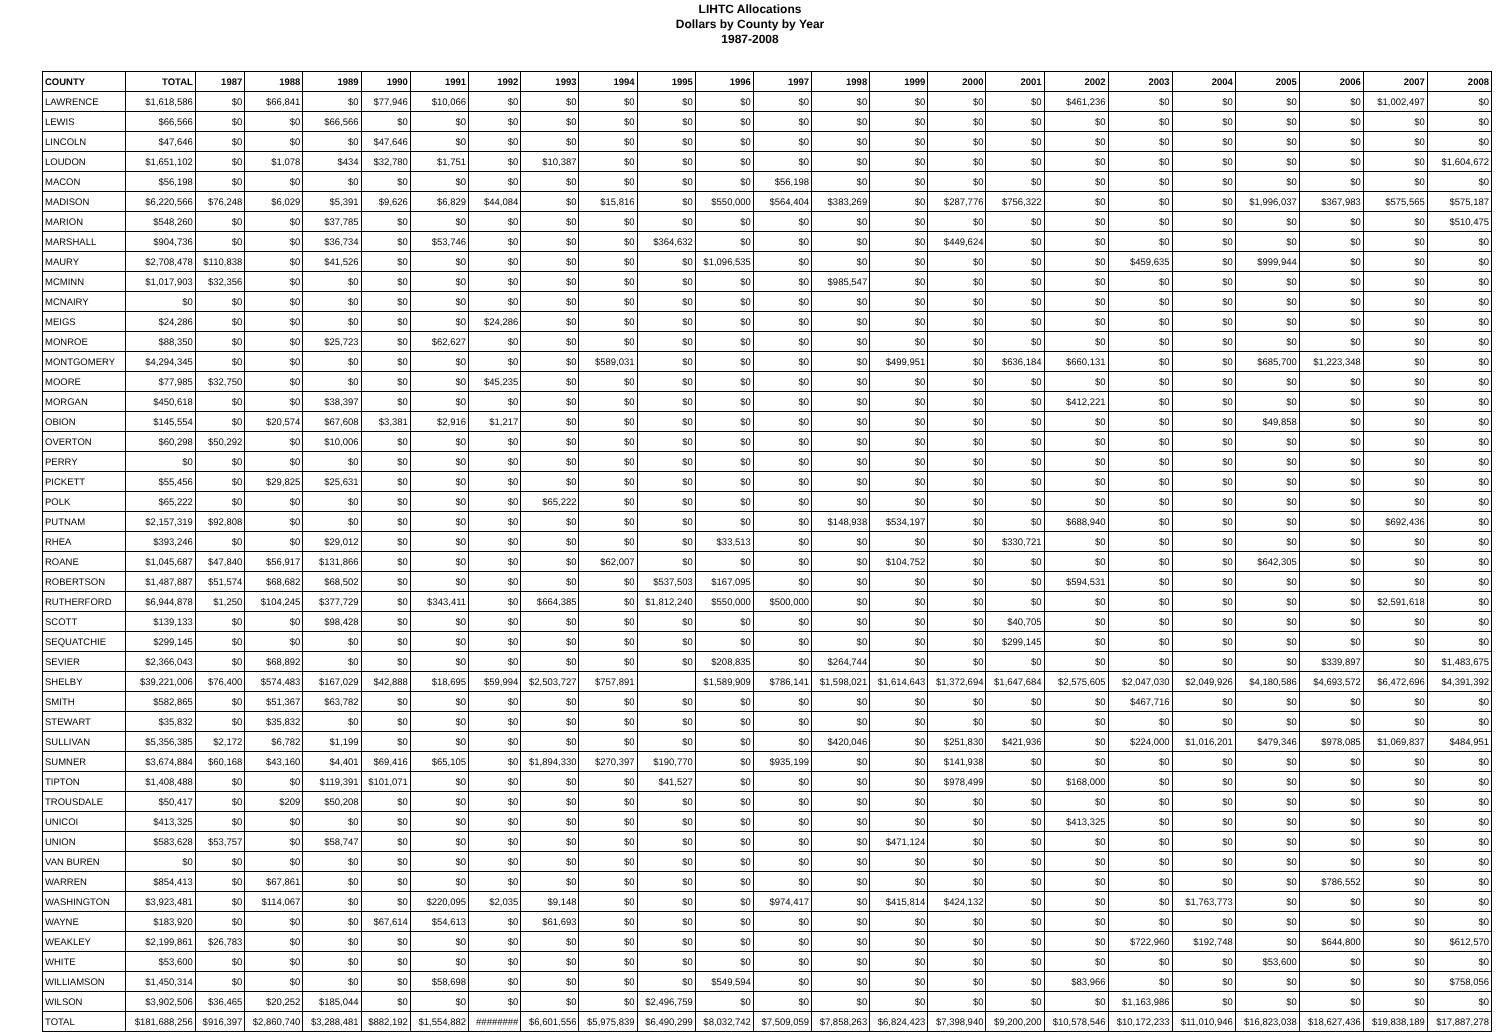LIHTC Allocations
Dollars by County by Year
1987-2008
| COUNTY | TOTAL | 1987 | 1988 | 1989 | 1990 | 1991 | 1992 | 1993 | 1994 | 1995 | 1996 | 1997 | 1998 | 1999 | 2000 | 2001 | 2002 | 2003 | 2004 | 2005 | 2006 | 2007 | 2008 |
| --- | --- | --- | --- | --- | --- | --- | --- | --- | --- | --- | --- | --- | --- | --- | --- | --- | --- | --- | --- | --- | --- | --- | --- |
| LAWRENCE | $1,618,586 | $0 | $66,841 | $0 | $77,946 | $10,066 | $0 | $0 | $0 | $0 | $0 | $0 | $0 | $0 | $0 | $0 | $461,236 | $0 | $0 | $0 | $0 | $1,002,497 | $0 |
| LEWIS | $66,566 | $0 | $0 | $66,566 | $0 | $0 | $0 | $0 | $0 | $0 | $0 | $0 | $0 | $0 | $0 | $0 | $0 | $0 | $0 | $0 | $0 | $0 | $0 |
| LINCOLN | $47,646 | $0 | $0 | $0 | $47,646 | $0 | $0 | $0 | $0 | $0 | $0 | $0 | $0 | $0 | $0 | $0 | $0 | $0 | $0 | $0 | $0 | $0 | $0 |
| LOUDON | $1,651,102 | $0 | $1,078 | $434 | $32,780 | $1,751 | $0 | $10,387 | $0 | $0 | $0 | $0 | $0 | $0 | $0 | $0 | $0 | $0 | $0 | $0 | $0 | $0 | $1,604,672 |
| MACON | $56,198 | $0 | $0 | $0 | $0 | $0 | $0 | $0 | $0 | $0 | $0 | $56,198 | $0 | $0 | $0 | $0 | $0 | $0 | $0 | $0 | $0 | $0 | $0 |
| MADISON | $6,220,566 | $76,248 | $6,029 | $5,391 | $9,626 | $6,829 | $44,084 | $0 | $15,816 | $0 | $550,000 | $564,404 | $383,269 | $0 | $287,776 | $756,322 | $0 | $0 | $0 | $1,996,037 | $367,983 | $575,565 | $575,187 |
| MARION | $548,260 | $0 | $0 | $37,785 | $0 | $0 | $0 | $0 | $0 | $0 | $0 | $0 | $0 | $0 | $0 | $0 | $0 | $0 | $0 | $0 | $0 | $0 | $510,475 |
| MARSHALL | $904,736 | $0 | $0 | $36,734 | $0 | $53,746 | $0 | $0 | $0 | $364,632 | $0 | $0 | $0 | $0 | $449,624 | $0 | $0 | $0 | $0 | $0 | $0 | $0 | $0 |
| MAURY | $2,708,478 | $110,838 | $0 | $41,526 | $0 | $0 | $0 | $0 | $0 | $0 | $1,096,535 | $0 | $0 | $0 | $0 | $0 | $0 | $459,635 | $0 | $999,944 | $0 | $0 | $0 |
| MCMINN | $1,017,903 | $32,356 | $0 | $0 | $0 | $0 | $0 | $0 | $0 | $0 | $0 | $0 | $985,547 | $0 | $0 | $0 | $0 | $0 | $0 | $0 | $0 | $0 | $0 |
| MCNAIRY | $0 | $0 | $0 | $0 | $0 | $0 | $0 | $0 | $0 | $0 | $0 | $0 | $0 | $0 | $0 | $0 | $0 | $0 | $0 | $0 | $0 | $0 | $0 |
| MEIGS | $24,286 | $0 | $0 | $0 | $0 | $0 | $24,286 | $0 | $0 | $0 | $0 | $0 | $0 | $0 | $0 | $0 | $0 | $0 | $0 | $0 | $0 | $0 | $0 |
| MONROE | $88,350 | $0 | $0 | $25,723 | $0 | $62,627 | $0 | $0 | $0 | $0 | $0 | $0 | $0 | $0 | $0 | $0 | $0 | $0 | $0 | $0 | $0 | $0 | $0 |
| MONTGOMERY | $4,294,345 | $0 | $0 | $0 | $0 | $0 | $0 | $0 | $589,031 | $0 | $0 | $0 | $0 | $499,951 | $0 | $636,184 | $660,131 | $0 | $0 | $685,700 | $1,223,348 | $0 | $0 |
| MOORE | $77,985 | $32,750 | $0 | $0 | $0 | $0 | $45,235 | $0 | $0 | $0 | $0 | $0 | $0 | $0 | $0 | $0 | $0 | $0 | $0 | $0 | $0 | $0 | $0 |
| MORGAN | $450,618 | $0 | $0 | $38,397 | $0 | $0 | $0 | $0 | $0 | $0 | $0 | $0 | $0 | $0 | $0 | $0 | $412,221 | $0 | $0 | $0 | $0 | $0 | $0 |
| OBION | $145,554 | $0 | $20,574 | $67,608 | $3,381 | $2,916 | $1,217 | $0 | $0 | $0 | $0 | $0 | $0 | $0 | $0 | $0 | $0 | $0 | $0 | $49,858 | $0 | $0 | $0 |
| OVERTON | $60,298 | $50,292 | $0 | $10,006 | $0 | $0 | $0 | $0 | $0 | $0 | $0 | $0 | $0 | $0 | $0 | $0 | $0 | $0 | $0 | $0 | $0 | $0 | $0 |
| PERRY | $0 | $0 | $0 | $0 | $0 | $0 | $0 | $0 | $0 | $0 | $0 | $0 | $0 | $0 | $0 | $0 | $0 | $0 | $0 | $0 | $0 | $0 | $0 |
| PICKETT | $55,456 | $0 | $29,825 | $25,631 | $0 | $0 | $0 | $0 | $0 | $0 | $0 | $0 | $0 | $0 | $0 | $0 | $0 | $0 | $0 | $0 | $0 | $0 | $0 |
| POLK | $65,222 | $0 | $0 | $0 | $0 | $0 | $0 | $65,222 | $0 | $0 | $0 | $0 | $0 | $0 | $0 | $0 | $0 | $0 | $0 | $0 | $0 | $0 | $0 |
| PUTNAM | $2,157,319 | $92,808 | $0 | $0 | $0 | $0 | $0 | $0 | $0 | $0 | $0 | $0 | $148,938 | $534,197 | $0 | $0 | $688,940 | $0 | $0 | $0 | $0 | $692,436 | $0 |
| RHEA | $393,246 | $0 | $0 | $29,012 | $0 | $0 | $0 | $0 | $0 | $0 | $33,513 | $0 | $0 | $0 | $0 | $330,721 | $0 | $0 | $0 | $0 | $0 | $0 | $0 |
| ROANE | $1,045,687 | $47,840 | $56,917 | $131,866 | $0 | $0 | $0 | $0 | $62,007 | $0 | $0 | $0 | $0 | $104,752 | $0 | $0 | $0 | $0 | $0 | $642,305 | $0 | $0 | $0 |
| ROBERTSON | $1,487,887 | $51,574 | $68,682 | $68,502 | $0 | $0 | $0 | $0 | $0 | $537,503 | $167,095 | $0 | $0 | $0 | $0 | $0 | $594,531 | $0 | $0 | $0 | $0 | $0 | $0 |
| RUTHERFORD | $6,944,878 | $1,250 | $104,245 | $377,729 | $0 | $343,411 | $0 | $664,385 | $0 | $1,812,240 | $550,000 | $500,000 | $0 | $0 | $0 | $0 | $0 | $0 | $0 | $0 | $0 | $2,591,618 | $0 |
| SCOTT | $139,133 | $0 | $0 | $98,428 | $0 | $0 | $0 | $0 | $0 | $0 | $0 | $0 | $0 | $0 | $0 | $40,705 | $0 | $0 | $0 | $0 | $0 | $0 | $0 |
| SEQUATCHIE | $299,145 | $0 | $0 | $0 | $0 | $0 | $0 | $0 | $0 | $0 | $0 | $0 | $0 | $0 | $0 | $299,145 | $0 | $0 | $0 | $0 | $0 | $0 | $0 |
| SEVIER | $2,366,043 | $0 | $68,892 | $0 | $0 | $0 | $0 | $0 | $0 | $0 | $208,835 | $0 | $264,744 | $0 | $0 | $0 | $0 | $0 | $0 | $0 | $339,897 | $0 | $1,483,675 |
| SHELBY | $39,221,006 | $76,400 | $574,483 | $167,029 | $42,888 | $18,695 | $59,994 | $2,503,727 | $757,891 | | $1,589,909 | $786,141 | $1,598,021 | $1,614,643 | $1,372,694 | $1,647,684 | $2,575,605 | $2,047,030 | $2,049,926 | $4,180,586 | $4,693,572 | $6,472,696 | $4,391,392 |
| SMITH | $582,865 | $0 | $51,367 | $63,782 | $0 | $0 | $0 | $0 | $0 | $0 | $0 | $0 | $0 | $0 | $0 | $0 | $0 | $467,716 | $0 | $0 | $0 | $0 | $0 |
| STEWART | $35,832 | $0 | $35,832 | $0 | $0 | $0 | $0 | $0 | $0 | $0 | $0 | $0 | $0 | $0 | $0 | $0 | $0 | $0 | $0 | $0 | $0 | $0 | $0 |
| SULLIVAN | $5,356,385 | $2,172 | $6,782 | $1,199 | $0 | $0 | $0 | $0 | $0 | $0 | $0 | $0 | $420,046 | $0 | $251,830 | $421,936 | $0 | $224,000 | $1,016,201 | $479,346 | $978,085 | $1,069,837 | $484,951 |
| SUMNER | $3,674,884 | $60,168 | $43,160 | $4,401 | $69,416 | $65,105 | $0 | $1,894,330 | $270,397 | $190,770 | $0 | $935,199 | $0 | $0 | $141,938 | $0 | $0 | $0 | $0 | $0 | $0 | $0 | $0 |
| TIPTON | $1,408,488 | $0 | $0 | $119,391 | $101,071 | $0 | $0 | $0 | $0 | $41,527 | $0 | $0 | $0 | $0 | $978,499 | $0 | $168,000 | $0 | $0 | $0 | $0 | $0 | $0 |
| TROUSDALE | $50,417 | $0 | $209 | $50,208 | $0 | $0 | $0 | $0 | $0 | $0 | $0 | $0 | $0 | $0 | $0 | $0 | $0 | $0 | $0 | $0 | $0 | $0 | $0 |
| UNICOI | $413,325 | $0 | $0 | $0 | $0 | $0 | $0 | $0 | $0 | $0 | $0 | $0 | $0 | $0 | $0 | $0 | $413,325 | $0 | $0 | $0 | $0 | $0 | $0 |
| UNION | $583,628 | $53,757 | $0 | $58,747 | $0 | $0 | $0 | $0 | $0 | $0 | $0 | $0 | $0 | $471,124 | $0 | $0 | $0 | $0 | $0 | $0 | $0 | $0 | $0 |
| VAN BUREN | $0 | $0 | $0 | $0 | $0 | $0 | $0 | $0 | $0 | $0 | $0 | $0 | $0 | $0 | $0 | $0 | $0 | $0 | $0 | $0 | $0 | $0 | $0 |
| WARREN | $854,413 | $0 | $67,861 | $0 | $0 | $0 | $0 | $0 | $0 | $0 | $0 | $0 | $0 | $0 | $0 | $0 | $0 | $0 | $0 | $0 | $786,552 | $0 | $0 |
| WASHINGTON | $3,923,481 | $0 | $114,067 | $0 | $0 | $220,095 | $2,035 | $9,148 | $0 | $0 | $0 | $974,417 | $0 | $415,814 | $424,132 | $0 | $0 | $0 | $1,763,773 | $0 | $0 | $0 | $0 |
| WAYNE | $183,920 | $0 | $0 | $0 | $67,614 | $54,613 | $0 | $61,693 | $0 | $0 | $0 | $0 | $0 | $0 | $0 | $0 | $0 | $0 | $0 | $0 | $0 | $0 | $0 |
| WEAKLEY | $2,199,861 | $26,783 | $0 | $0 | $0 | $0 | $0 | $0 | $0 | $0 | $0 | $0 | $0 | $0 | $0 | $0 | $0 | $722,960 | $192,748 | $0 | $644,800 | $0 | $612,570 |
| WHITE | $53,600 | $0 | $0 | $0 | $0 | $0 | $0 | $0 | $0 | $0 | $0 | $0 | $0 | $0 | $0 | $0 | $0 | $0 | $0 | $53,600 | $0 | $0 | $0 |
| WILLIAMSON | $1,450,314 | $0 | $0 | $0 | $0 | $58,698 | $0 | $0 | $0 | $0 | $549,594 | $0 | $0 | $0 | $0 | $0 | $83,966 | $0 | $0 | $0 | $0 | $0 | $758,056 |
| WILSON | $3,902,506 | $36,465 | $20,252 | $185,044 | $0 | $0 | $0 | $0 | $0 | $2,496,759 | $0 | $0 | $0 | $0 | $0 | $0 | $0 | $1,163,986 | $0 | $0 | $0 | $0 | $0 |
| TOTAL | $181,688,256 | $916,397 | $2,860,740 | $3,288,481 | $882,192 | $1,554,882 | ######## | $6,601,556 | $5,975,839 | $6,490,299 | $8,032,742 | $7,509,059 | $7,858,263 | $6,824,423 | $7,398,940 | $9,200,200 | $10,578,546 | $10,172,233 | $11,010,946 | $16,823,038 | $18,627,436 | $19,838,189 | $17,887,278 |